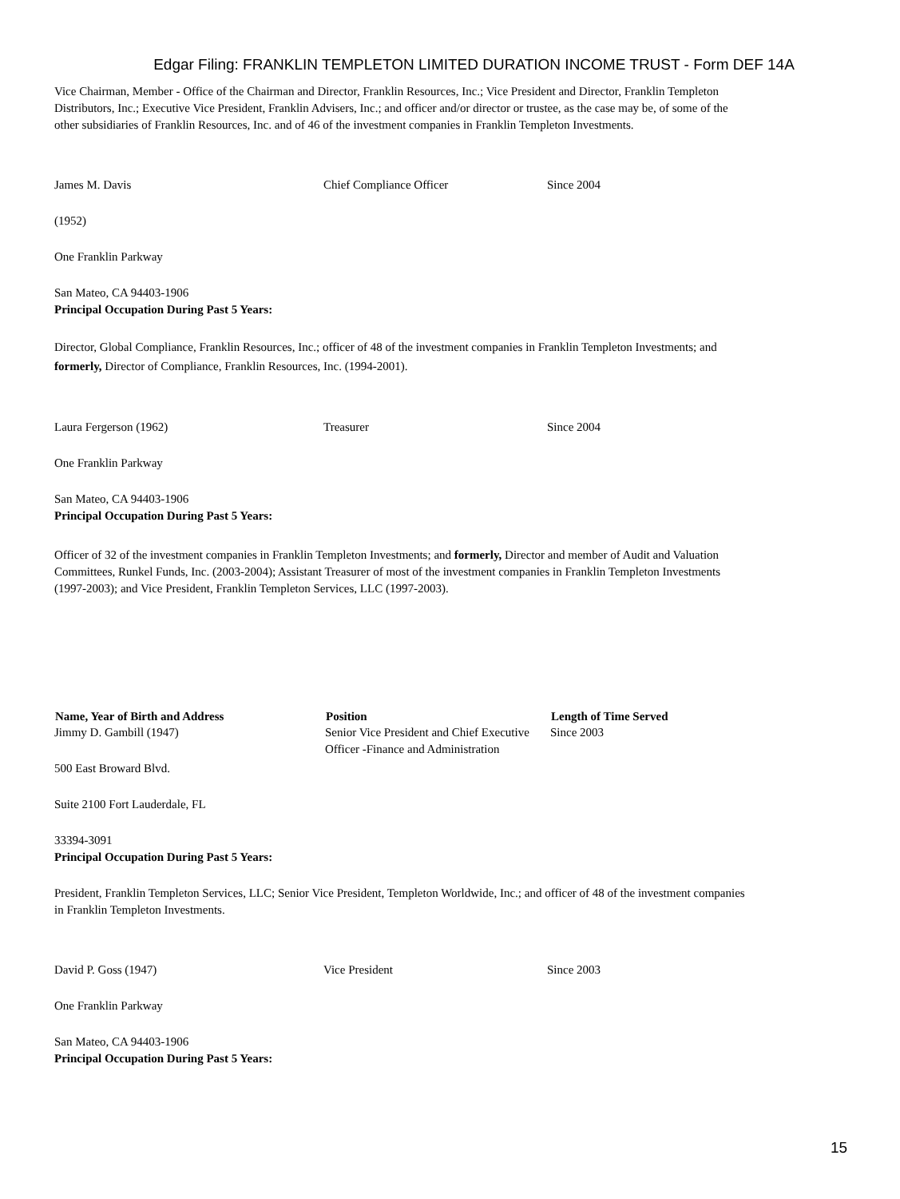Edgar Filing: FRANKLIN TEMPLETON LIMITED DURATION INCOME TRUST - Form DEF 14A
Vice Chairman, Member - Office of the Chairman and Director, Franklin Resources, Inc.; Vice President and Director, Franklin Templeton Distributors, Inc.; Executive Vice President, Franklin Advisers, Inc.; and officer and/or director or trustee, as the case may be, of some of the other subsidiaries of Franklin Resources, Inc. and of 46 of the investment companies in Franklin Templeton Investments.
| James M. Davis | Chief Compliance Officer | Since 2004 |
| (1952) One Franklin Parkway San Mateo, CA 94403-1906 | | |
Principal Occupation During Past 5 Years:
Director, Global Compliance, Franklin Resources, Inc.; officer of 48 of the investment companies in Franklin Templeton Investments; and formerly, Director of Compliance, Franklin Resources, Inc. (1994-2001).
| Laura Fergerson (1962) | Treasurer | Since 2004 |
| One Franklin Parkway San Mateo, CA 94403-1906 | | |
Principal Occupation During Past 5 Years:
Officer of 32 of the investment companies in Franklin Templeton Investments; and formerly, Director and member of Audit and Valuation Committees, Runkel Funds, Inc. (2003-2004); Assistant Treasurer of most of the investment companies in Franklin Templeton Investments (1997-2003); and Vice President, Franklin Templeton Services, LLC (1997-2003).
| Name, Year of Birth and Address | Position | Length of Time Served |
| --- | --- | --- |
| Jimmy D. Gambill (1947) 500 East Broward Blvd. Suite 2100 Fort Lauderdale, FL 33394-3091 | Senior Vice President and Chief Executive Officer -Finance and Administration | Since 2003 |
Principal Occupation During Past 5 Years:
President, Franklin Templeton Services, LLC; Senior Vice President, Templeton Worldwide, Inc.; and officer of 48 of the investment companies in Franklin Templeton Investments.
| David P. Goss (1947) | Vice President | Since 2003 |
| One Franklin Parkway San Mateo, CA 94403-1906 | | |
Principal Occupation During Past 5 Years:
15